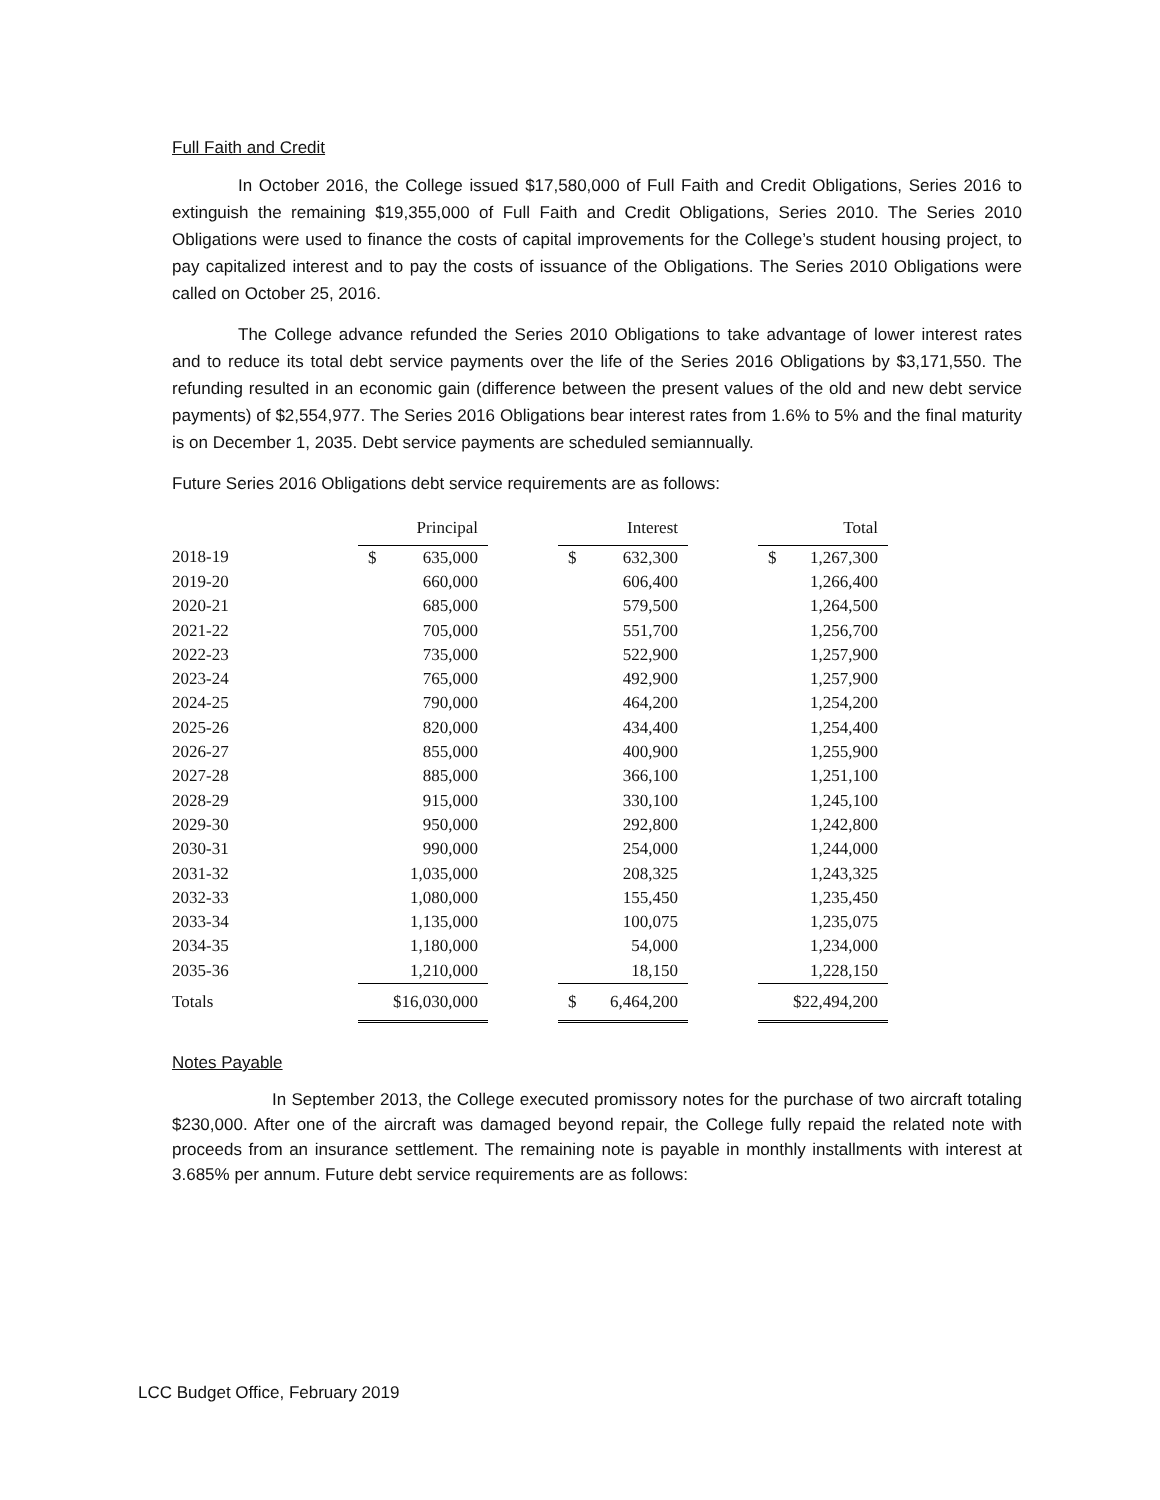Full Faith and Credit
In October 2016, the College issued $17,580,000 of Full Faith and Credit Obligations, Series 2016 to extinguish the remaining $19,355,000 of Full Faith and Credit Obligations, Series 2010. The Series 2010 Obligations were used to finance the costs of capital improvements for the College’s student housing project, to pay capitalized interest and to pay the costs of issuance of the Obligations. The Series 2010 Obligations were called on October 25, 2016.
The College advance refunded the Series 2010 Obligations to take advantage of lower interest rates and to reduce its total debt service payments over the life of the Series 2016 Obligations by $3,171,550. The refunding resulted in an economic gain (difference between the present values of the old and new debt service payments) of $2,554,977. The Series 2016 Obligations bear interest rates from 1.6% to 5% and the final maturity is on December 1, 2035. Debt service payments are scheduled semiannually.
Future Series 2016 Obligations debt service requirements are as follows:
| | Principal | | Interest | | Total |
| 2018-19 | $ 635,000 | | $ 632,300 | | $ 1,267,300 |
| 2019-20 | 660,000 | | 606,400 | | 1,266,400 |
| 2020-21 | 685,000 | | 579,500 | | 1,264,500 |
| 2021-22 | 705,000 | | 551,700 | | 1,256,700 |
| 2022-23 | 735,000 | | 522,900 | | 1,257,900 |
| 2023-24 | 765,000 | | 492,900 | | 1,257,900 |
| 2024-25 | 790,000 | | 464,200 | | 1,254,200 |
| 2025-26 | 820,000 | | 434,400 | | 1,254,400 |
| 2026-27 | 855,000 | | 400,900 | | 1,255,900 |
| 2027-28 | 885,000 | | 366,100 | | 1,251,100 |
| 2028-29 | 915,000 | | 330,100 | | 1,245,100 |
| 2029-30 | 950,000 | | 292,800 | | 1,242,800 |
| 2030-31 | 990,000 | | 254,000 | | 1,244,000 |
| 2031-32 | 1,035,000 | | 208,325 | | 1,243,325 |
| 2032-33 | 1,080,000 | | 155,450 | | 1,235,450 |
| 2033-34 | 1,135,000 | | 100,075 | | 1,235,075 |
| 2034-35 | 1,180,000 | | 54,000 | | 1,234,000 |
| 2035-36 | 1,210,000 | | 18,150 | | 1,228,150 |
| Totals | $16,030,000 | | $ 6,464,200 | | $22,494,200 |
Notes Payable
In September 2013, the College executed promissory notes for the purchase of two aircraft totaling $230,000. After one of the aircraft was damaged beyond repair, the College fully repaid the related note with proceeds from an insurance settlement. The remaining note is payable in monthly installments with interest at 3.685% per annum. Future debt service requirements are as follows:
LCC Budget Office, February 2019